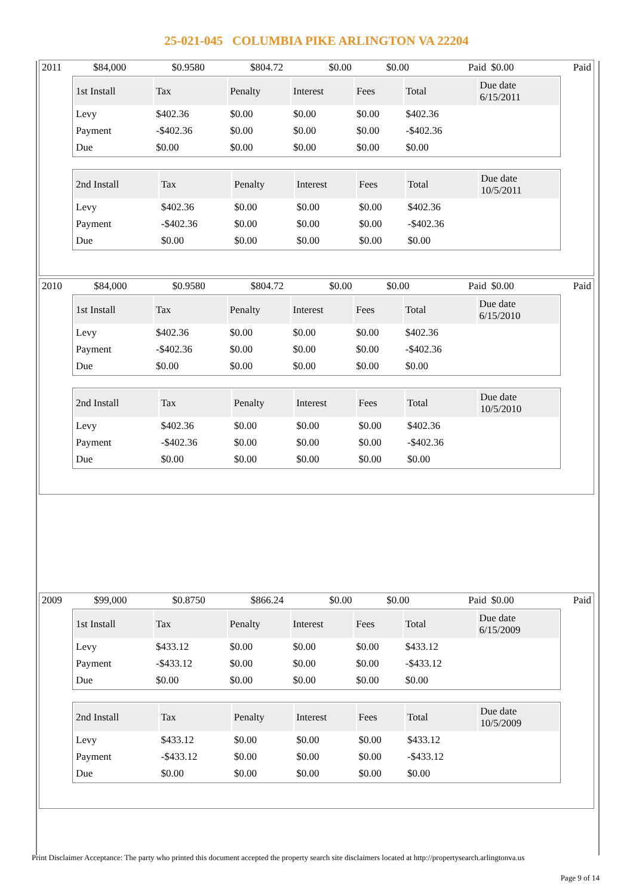25-021-045 COLUMBIA PIKE ARLINGTON VA 22204
| 2011 | $84,000 | $0.9580 | $804.72 | $0.00 | $0.00 | Paid | $0.00 | Paid |
| 1st Install | Tax | Penalty | Interest | Fees | Total | Due date 6/15/2011 |
| --- | --- | --- | --- | --- | --- | --- |
| Levy | $402.36 | $0.00 | $0.00 | $0.00 | $402.36 | |
| Payment | -$402.36 | $0.00 | $0.00 | $0.00 | -$402.36 | |
| Due | $0.00 | $0.00 | $0.00 | $0.00 | $0.00 | |
| 2nd Install | Tax | Penalty | Interest | Fees | Total | Due date 10/5/2011 |
| --- | --- | --- | --- | --- | --- | --- |
| Levy | $402.36 | $0.00 | $0.00 | $0.00 | $402.36 | |
| Payment | -$402.36 | $0.00 | $0.00 | $0.00 | -$402.36 | |
| Due | $0.00 | $0.00 | $0.00 | $0.00 | $0.00 | |
| 2010 | $84,000 | $0.9580 | $804.72 | $0.00 | $0.00 | Paid | $0.00 | Paid |
| 1st Install | Tax | Penalty | Interest | Fees | Total | Due date 6/15/2010 |
| --- | --- | --- | --- | --- | --- | --- |
| Levy | $402.36 | $0.00 | $0.00 | $0.00 | $402.36 | |
| Payment | -$402.36 | $0.00 | $0.00 | $0.00 | -$402.36 | |
| Due | $0.00 | $0.00 | $0.00 | $0.00 | $0.00 | |
| 2nd Install | Tax | Penalty | Interest | Fees | Total | Due date 10/5/2010 |
| --- | --- | --- | --- | --- | --- | --- |
| Levy | $402.36 | $0.00 | $0.00 | $0.00 | $402.36 | |
| Payment | -$402.36 | $0.00 | $0.00 | $0.00 | -$402.36 | |
| Due | $0.00 | $0.00 | $0.00 | $0.00 | $0.00 | |
| 2009 | $99,000 | $0.8750 | $866.24 | $0.00 | $0.00 | Paid | $0.00 | Paid |
| 1st Install | Tax | Penalty | Interest | Fees | Total | Due date 6/15/2009 |
| --- | --- | --- | --- | --- | --- | --- |
| Levy | $433.12 | $0.00 | $0.00 | $0.00 | $433.12 | |
| Payment | -$433.12 | $0.00 | $0.00 | $0.00 | -$433.12 | |
| Due | $0.00 | $0.00 | $0.00 | $0.00 | $0.00 | |
| 2nd Install | Tax | Penalty | Interest | Fees | Total | Due date 10/5/2009 |
| --- | --- | --- | --- | --- | --- | --- |
| Levy | $433.12 | $0.00 | $0.00 | $0.00 | $433.12 | |
| Payment | -$433.12 | $0.00 | $0.00 | $0.00 | -$433.12 | |
| Due | $0.00 | $0.00 | $0.00 | $0.00 | $0.00 | |
Print Disclaimer Acceptance: The party who printed this document accepted the property search site disclaimers located at http://propertysearch.arlingtonva.us
Page 9 of 14